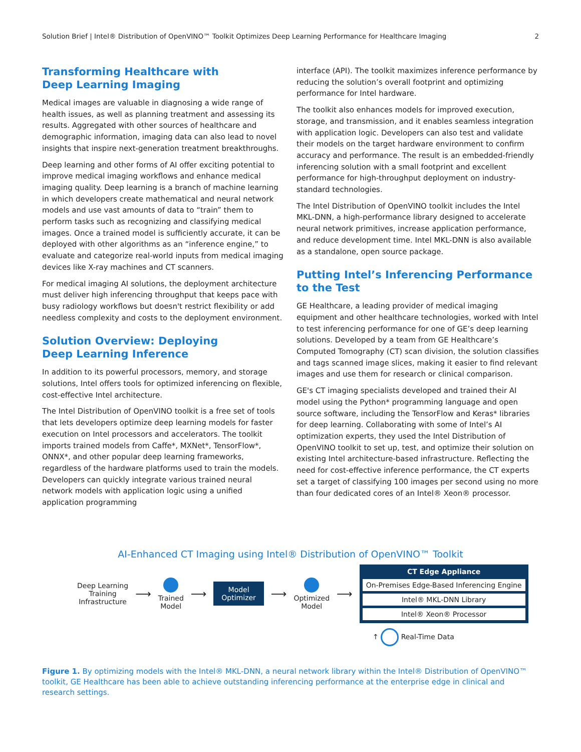Solution Brief | Intel® Distribution of OpenVINO™ Toolkit Optimizes Deep Learning Performance for Healthcare Imaging 2
Transforming Healthcare with
Deep Learning Imaging
Medical images are valuable in diagnosing a wide range of health issues, as well as planning treatment and assessing its results. Aggregated with other sources of healthcare and demographic information, imaging data can also lead to novel insights that inspire next-generation treatment breakthroughs.
Deep learning and other forms of AI offer exciting potential to improve medical imaging workflows and enhance medical imaging quality. Deep learning is a branch of machine learning in which developers create mathematical and neural network models and use vast amounts of data to “train” them to perform tasks such as recognizing and classifying medical images. Once a trained model is sufficiently accurate, it can be deployed with other algorithms as an “inference engine,” to evaluate and categorize real-world inputs from medical imaging devices like X-ray machines and CT scanners.
For medical imaging AI solutions, the deployment architecture must deliver high inferencing throughput that keeps pace with busy radiology workflows but doesn't restrict flexibility or add needless complexity and costs to the deployment environment.
Solution Overview: Deploying
Deep Learning Inference
In addition to its powerful processors, memory, and storage solutions, Intel offers tools for optimized inferencing on flexible, cost-effective Intel architecture.
The Intel Distribution of OpenVINO toolkit is a free set of tools that lets developers optimize deep learning models for faster execution on Intel processors and accelerators. The toolkit imports trained models from Caffe*, MXNet*, TensorFlow*, ONNX*, and other popular deep learning frameworks, regardless of the hardware platforms used to train the models. Developers can quickly integrate various trained neural network models with application logic using a unified application programming
interface (API). The toolkit maximizes inference performance by reducing the solution’s overall footprint and optimizing performance for Intel hardware.
The toolkit also enhances models for improved execution, storage, and transmission, and it enables seamless integration with application logic. Developers can also test and validate their models on the target hardware environment to confirm accuracy and performance. The result is an embedded-friendly inferencing solution with a small footprint and excellent performance for high-throughput deployment on industry-standard technologies.
The Intel Distribution of OpenVINO toolkit includes the Intel MKL-DNN, a high-performance library designed to accelerate neural network primitives, increase application performance, and reduce development time. Intel MKL-DNN is also available as a standalone, open source package.
Putting Intel’s Inferencing Performance
to the Test
GE Healthcare, a leading provider of medical imaging equipment and other healthcare technologies, worked with Intel to test inferencing performance for one of GE’s deep learning solutions. Developed by a team from GE Healthcare’s Computed Tomography (CT) scan division, the solution classifies and tags scanned image slices, making it easier to find relevant images and use them for research or clinical comparison.
GE's CT imaging specialists developed and trained their AI model using the Python* programming language and open source software, including the TensorFlow and Keras* libraries for deep learning. Collaborating with some of Intel’s AI optimization experts, they used the Intel Distribution of OpenVINO toolkit to set up, test, and optimize their solution on existing Intel architecture-based infrastructure. Reflecting the need for cost-effective inference performance, the CT experts set a target of classifying 100 images per second using no more than four dedicated cores of an Intel® Xeon® processor.
AI-Enhanced CT Imaging using Intel® Distribution of OpenVINO™ Toolkit
Deep Learning
Training
Infrastructure
⟶
Trained
Model
⟶
Model
Optimizer
⟶
Optimized
Model
⟶
CT Edge Appliance
On-Premises Edge-Based Inferencing Engine
Intel® MKL-DNN Library
Intel® Xeon® Processor
↑ Real-Time Data
Figure 1. By optimizing models with the Intel® MKL-DNN, a neural network library within the Intel® Distribution of OpenVINO™ toolkit, GE Healthcare has been able to achieve outstanding inferencing performance at the enterprise edge in clinical and research settings.